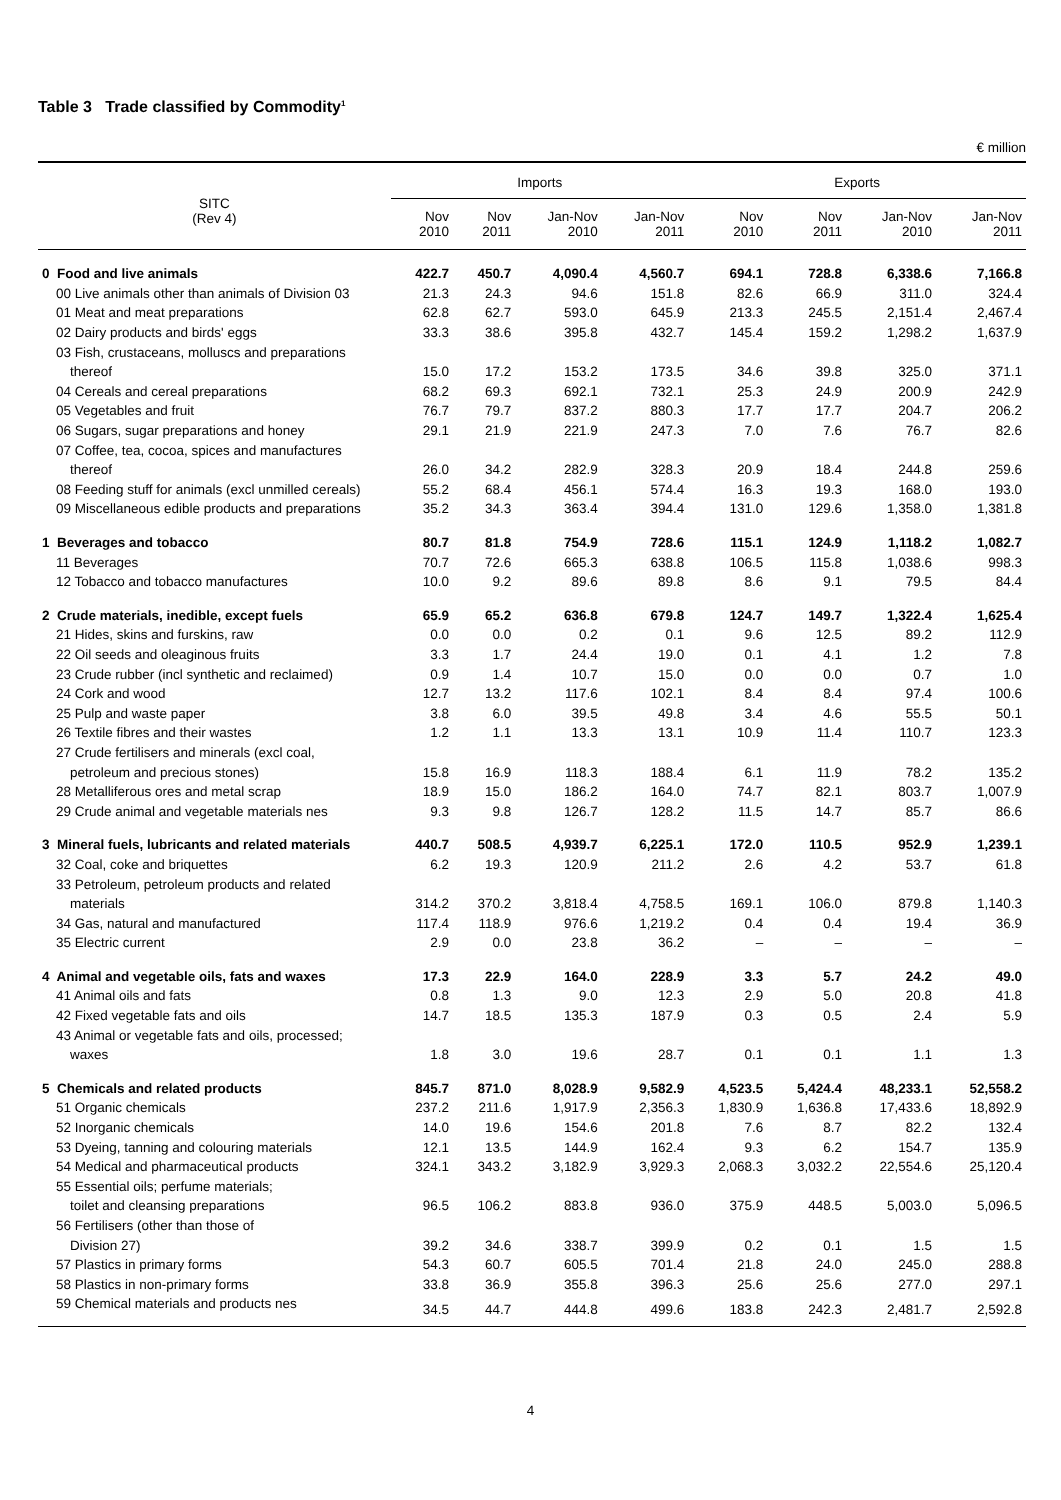Table 3 Trade classified by Commodity<sup>1</sup>
€ million
| SITC (Rev 4) | Imports | | | | Exports | | | |
| --- | --- | --- | --- | --- | --- | --- | --- | --- |
| | Nov 2010 | Nov 2011 | Jan-Nov 2010 | Jan-Nov 2011 | Nov 2010 | Nov 2011 | Jan-Nov 2010 | Jan-Nov 2011 |
| 0 Food and live animals | 422.7 | 450.7 | 4,090.4 | 4,560.7 | 694.1 | 728.8 | 6,338.6 | 7,166.8 |
| 00 Live animals other than animals of Division 03 | 21.3 | 24.3 | 94.6 | 151.8 | 82.6 | 66.9 | 311.0 | 324.4 |
| 01 Meat and meat preparations | 62.8 | 62.7 | 593.0 | 645.9 | 213.3 | 245.5 | 2,151.4 | 2,467.4 |
| 02 Dairy products and birds' eggs | 33.3 | 38.6 | 395.8 | 432.7 | 145.4 | 159.2 | 1,298.2 | 1,637.9 |
| 03 Fish, crustaceans, molluscs and preparations | | | | | | | | |
| thereof | 15.0 | 17.2 | 153.2 | 173.5 | 34.6 | 39.8 | 325.0 | 371.1 |
| 04 Cereals and cereal preparations | 68.2 | 69.3 | 692.1 | 732.1 | 25.3 | 24.9 | 200.9 | 242.9 |
| 05 Vegetables and fruit | 76.7 | 79.7 | 837.2 | 880.3 | 17.7 | 17.7 | 204.7 | 206.2 |
| 06 Sugars, sugar preparations and honey | 29.1 | 21.9 | 221.9 | 247.3 | 7.0 | 7.6 | 76.7 | 82.6 |
| 07 Coffee, tea, cocoa, spices and manufactures | | | | | | | | |
| thereof | 26.0 | 34.2 | 282.9 | 328.3 | 20.9 | 18.4 | 244.8 | 259.6 |
| 08 Feeding stuff for animals (excl unmilled cereals) | 55.2 | 68.4 | 456.1 | 574.4 | 16.3 | 19.3 | 168.0 | 193.0 |
| 09 Miscellaneous edible products and preparations | 35.2 | 34.3 | 363.4 | 394.4 | 131.0 | 129.6 | 1,358.0 | 1,381.8 |
| 1 Beverages and tobacco | 80.7 | 81.8 | 754.9 | 728.6 | 115.1 | 124.9 | 1,118.2 | 1,082.7 |
| 11 Beverages | 70.7 | 72.6 | 665.3 | 638.8 | 106.5 | 115.8 | 1,038.6 | 998.3 |
| 12 Tobacco and tobacco manufactures | 10.0 | 9.2 | 89.6 | 89.8 | 8.6 | 9.1 | 79.5 | 84.4 |
| 2 Crude materials, inedible, except fuels | 65.9 | 65.2 | 636.8 | 679.8 | 124.7 | 149.7 | 1,322.4 | 1,625.4 |
| 21 Hides, skins and furskins, raw | 0.0 | 0.0 | 0.2 | 0.1 | 9.6 | 12.5 | 89.2 | 112.9 |
| 22 Oil seeds and oleaginous fruits | 3.3 | 1.7 | 24.4 | 19.0 | 0.1 | 4.1 | 1.2 | 7.8 |
| 23 Crude rubber (incl synthetic and reclaimed) | 0.9 | 1.4 | 10.7 | 15.0 | 0.0 | 0.0 | 0.7 | 1.0 |
| 24 Cork and wood | 12.7 | 13.2 | 117.6 | 102.1 | 8.4 | 8.4 | 97.4 | 100.6 |
| 25 Pulp and waste paper | 3.8 | 6.0 | 39.5 | 49.8 | 3.4 | 4.6 | 55.5 | 50.1 |
| 26 Textile fibres and their wastes | 1.2 | 1.1 | 13.3 | 13.1 | 10.9 | 11.4 | 110.7 | 123.3 |
| 27 Crude fertilisers and minerals (excl coal, | | | | | | | | |
| petroleum and precious stones) | 15.8 | 16.9 | 118.3 | 188.4 | 6.1 | 11.9 | 78.2 | 135.2 |
| 28 Metalliferous ores and metal scrap | 18.9 | 15.0 | 186.2 | 164.0 | 74.7 | 82.1 | 803.7 | 1,007.9 |
| 29 Crude animal and vegetable materials nes | 9.3 | 9.8 | 126.7 | 128.2 | 11.5 | 14.7 | 85.7 | 86.6 |
| 3 Mineral fuels, lubricants and related materials | 440.7 | 508.5 | 4,939.7 | 6,225.1 | 172.0 | 110.5 | 952.9 | 1,239.1 |
| 32 Coal, coke and briquettes | 6.2 | 19.3 | 120.9 | 211.2 | 2.6 | 4.2 | 53.7 | 61.8 |
| 33 Petroleum, petroleum products and related | | | | | | | | |
| materials | 314.2 | 370.2 | 3,818.4 | 4,758.5 | 169.1 | 106.0 | 879.8 | 1,140.3 |
| 34 Gas, natural and manufactured | 117.4 | 118.9 | 976.6 | 1,219.2 | 0.4 | 0.4 | 19.4 | 36.9 |
| 35 Electric current | 2.9 | 0.0 | 23.8 | 36.2 | – | – | – | – |
| 4 Animal and vegetable oils, fats and waxes | 17.3 | 22.9 | 164.0 | 228.9 | 3.3 | 5.7 | 24.2 | 49.0 |
| 41 Animal oils and fats | 0.8 | 1.3 | 9.0 | 12.3 | 2.9 | 5.0 | 20.8 | 41.8 |
| 42 Fixed vegetable fats and oils | 14.7 | 18.5 | 135.3 | 187.9 | 0.3 | 0.5 | 2.4 | 5.9 |
| 43 Animal or vegetable fats and oils, processed; | | | | | | | | |
| waxes | 1.8 | 3.0 | 19.6 | 28.7 | 0.1 | 0.1 | 1.1 | 1.3 |
| 5 Chemicals and related products | 845.7 | 871.0 | 8,028.9 | 9,582.9 | 4,523.5 | 5,424.4 | 48,233.1 | 52,558.2 |
| 51 Organic chemicals | 237.2 | 211.6 | 1,917.9 | 2,356.3 | 1,830.9 | 1,636.8 | 17,433.6 | 18,892.9 |
| 52 Inorganic chemicals | 14.0 | 19.6 | 154.6 | 201.8 | 7.6 | 8.7 | 82.2 | 132.4 |
| 53 Dyeing, tanning and colouring materials | 12.1 | 13.5 | 144.9 | 162.4 | 9.3 | 6.2 | 154.7 | 135.9 |
| 54 Medical and pharmaceutical products | 324.1 | 343.2 | 3,182.9 | 3,929.3 | 2,068.3 | 3,032.2 | 22,554.6 | 25,120.4 |
| 55 Essential oils; perfume materials; | | | | | | | | |
| toilet and cleansing preparations | 96.5 | 106.2 | 883.8 | 936.0 | 375.9 | 448.5 | 5,003.0 | 5,096.5 |
| 56 Fertilisers (other than those of | | | | | | | | |
| Division 27) | 39.2 | 34.6 | 338.7 | 399.9 | 0.2 | 0.1 | 1.5 | 1.5 |
| 57 Plastics in primary forms | 54.3 | 60.7 | 605.5 | 701.4 | 21.8 | 24.0 | 245.0 | 288.8 |
| 58 Plastics in non-primary forms | 33.8 | 36.9 | 355.8 | 396.3 | 25.6 | 25.6 | 277.0 | 297.1 |
| 59 Chemical materials and products nes | 34.5 | 44.7 | 444.8 | 499.6 | 183.8 | 242.3 | 2,481.7 | 2,592.8 |
4